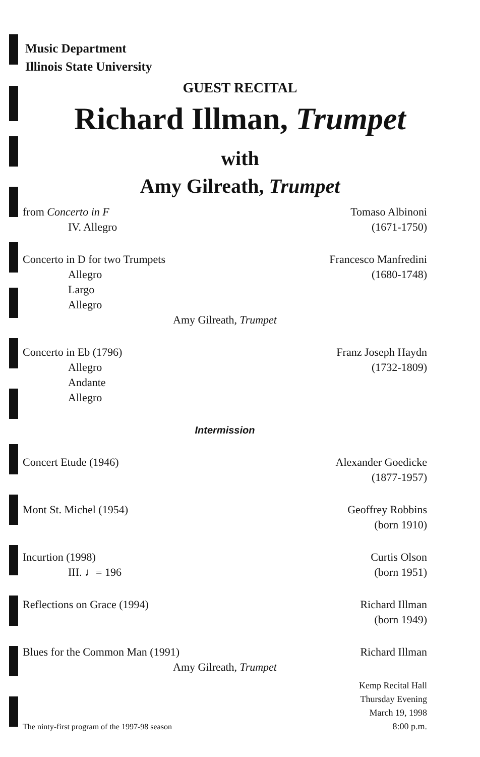Music Department
Illinois State University
GUEST RECITAL
Richard Illman, Trumpet
with
Amy Gilreath, Trumpet
from Concerto in F
IV. Allegro
Tomaso Albinoni
(1671-1750)
Concerto in D for two Trumpets
Allegro
Largo
Allegro
Francesco Manfredini
(1680-1748)
Amy Gilreath, Trumpet
Concerto in Eb (1796)
Allegro
Andante
Allegro
Franz Joseph Haydn
(1732-1809)
Intermission
Concert Etude (1946) Alexander Goedicke
(1877-1957)
Mont St. Michel (1954) Geoffrey Robbins
(born 1910)
Incurtion (1998)
III. ♩= 196
Curtis Olson
(born 1951)
Reflections on Grace (1994) Richard Illman
(born 1949)
Blues for the Common Man (1991)
Richard Illman
Amy Gilreath, Trumpet
The ninty-first program of the 1997-98 season
Kemp Recital Hall
Thursday Evening
March 19, 1998
8:00 p.m.